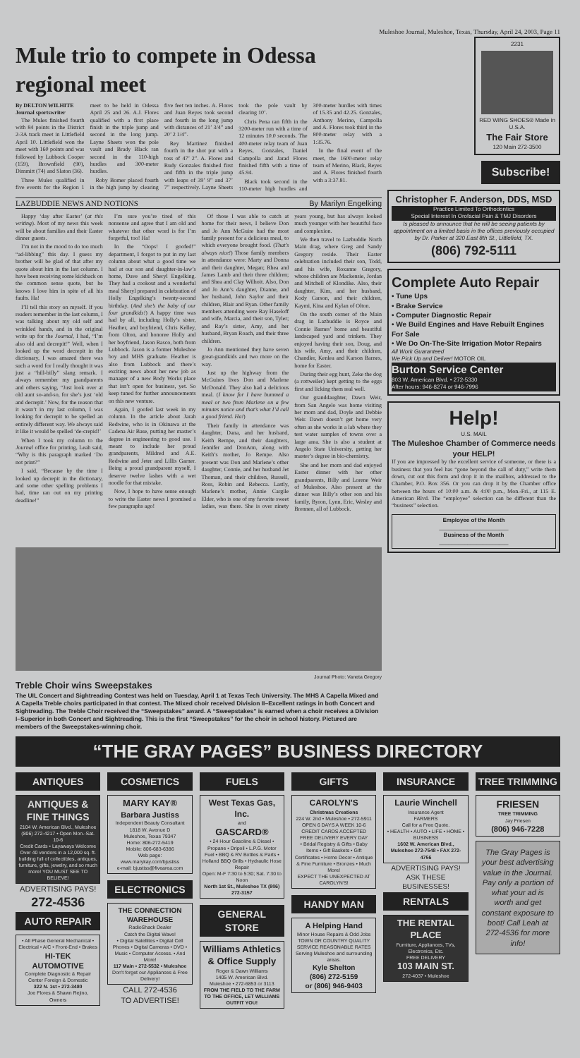Muleshoe Journal, Muleshoe, Texas, Thursday, April 24, 2003, Page 11
Mule trio to compete in Odessa regional meet
By DELTON WILHITE
Journal sportswriter
The Mules finished fourth with 84 points in the District 2-3A track meet in Littlefield April 10. Littlefield won the meet with 160 points and was followed by Lubbock Cooper (159), Brownfield (90), Dimmitt (74) and Slaton (36).
Three Mules qualified in five events for the Region 1 meet to be held in Odessa April 25 and 26. A.J. Flores qualified with a first place finish in the triple jump and second in the long jump. Layne Sheets won the pole vault and Brady Black ran second in the 110-high hurdles and 300-meter hurdles.
Roby Bomer placed fourth in the high jump by clearing five feet ten inches. A. Flores and Juan Reyes took second and fourth in the long jump with distances of 21’ 3/4” and 20’ 2 1/4”.
Rey Martinez finished fourth in the shot put with a toss of 47’ 2”. A. Flores and Rudy Gonzales finished first and fifth in the triple jump with leaps of 39’ 9” and 37’ 7” respectively. Layne Sheets took the pole vault by clearing 10’.
Chris Pena ran fifth in the 3200-meter run with a time of 12 minutes 10.0 seconds. The 400-meter relay team of Juan Reyes, Gonzales, Daniel Campolla and Jarad Flores finished fifth with a time of 45.94.
Black took second in the 110-meter high hurdles and 300-meter hurdles with times of 15.35 and 42.25. Gonzales, Anthony Merino, Campolla and A. Flores took third in the 800-meter relay with a 1:35.76.
In the final event of the meet, the 1600-meter relay team of Merino, Black, Reyes and A. Flores finished fourth with a 3:37.81.
LAZBUDDIE NEWS AND NOTIONS By Marilyn Engelking
Happy ‘day after Easter’ (at this writing). Most of my news this week will be about families and their Easter dinner guests.
I’m not in the mood to do too much “ad-libbing” this day. I guess my brother will be glad of that after my quote about him in the last column. I have been receiving some kickback on the common sense quote, but he knows I love him in spite of all his faults. Ha!
I’ll tell this story on myself. If you readers remember in the last column, I was talking about my old self and wrinkled hands, and in the original write up for the Journal, I had, “I’m also old and decrepit!” Well, when I looked up the word decrepit in the dictionary, I was amazed there was such a word for I really thought it was just a “hill-billy” slang remark. I always remember my grandparents and others saying, “Just look over at old aunt so-and-so, for she’s just ‘old and decrepit.’ Now, for the reason that it wasn’t in my last column, I was looking for decrepit to be spelled an entirely different way. We always said it like it would be spelled ‘de-crepid!’
When I took my column to the Journal office for printing, Leah said, “Why is this paragraph marked ‘Do not print?”
I said, “Because by the time I looked up decrepit in the dictionary, and some other spelling problems I had, time ran out on my printing deadline!”
I’m sure you’re tired of this nonsense and agree that I am old and whatever that other word is for I’m forgetful, too! Ha!
In the “Oops! I goofed!” department, I forgot to put in my last column about what a good time we had at our son and daughter-in-law’s home, Dave and Sheryl Engelking. They had a cookout and a wonderful meal Sheryl prepared in celebration of Holly Engelking’s twenty-second birthday. (And she’s the baby of our four grandkids!) A happy time was had by all, including Holly’s sister, Heather, and boyfriend, Chris Kelley, from Olton, and honoree Holly and her boyfriend, Jason Rasco, both from Lubbock. Jason is a former Muleshoe boy and MHS graduate. Heather is also from Lubbock and there’s exciting news about her new job as manager of a new Body Works place that isn’t open for business, yet. So keep tuned for further announcements on this new venture.
Again, I goofed last week in my column. In the article about Jarah Redwine, who is in Okinawa at the Cadena Air Base, putting her master’s degree in engineering to good use. I meant to include her proud grandparents, Mildred and A.E. Redwine and Jeter and Lillis Garner. Being a proud grandparent myself, I deserve twelve lashes with a wet noodle for that mistake.
Now, I hope to have sense enough to write the Easter news I promised a few paragraphs ago!
Of those I was able to catch at home for their news, I believe Don and Jo Ann McGuire had the most family present for a delicious meal, to which everyone brought food. (That’s always nice!) Those family members in attendance were: Marty and Donna and their daughter, Megan; Rhea and James Lamb and their three children; and Shea and Clay Wilhoit. Also, Don and Jo Ann’s daughter, Dianne, and her husband, John Saylor and their children, Blair and Ryan. Other family members attending were Ray Haseloff and wife, Marcia, and their son, Tyler; and Ray’s sister, Amy, and her husband, Bryan Roach, and their three children.
Jo Ann mentioned they have seven great-grandkids and two more on the way.
Just up the highway from the McGuires lives Don and Marlene McDonald. They also had a delicious meal. (I know for I have bummed a meal or two from Marlene on a few minutes notice and that’s what I’d call a good friend. Ha!)
Their family in attendance was daughter, Dana, and her husband, Keith Rempe, and their daughters, Jennifer and DonAnn, along with Keith’s mother, Jo Rempe. Also present was Don and Marlene’s other daughter, Connie, and her husband Jet Thoman, and their children, Russell, Ross, Robin and Rebecca. Lastly, Marlene’s mother, Annie Cargile Elder, who is one of my favorite sweet ladies, was there. She is over ninety years young, but has always looked much younger with her beautiful face and complexion.
We then travel to Lazbuddie North Main drag, where Greg and Sandy Gregory reside. Their Easter celebration included their son, Todd, and his wife, Roxanne Gregory, whose children are Mackensie, Jordan and Mitchell of Klondike. Also, their daughter, Kim, and her husband, Kody Carson, and their children, Kaymi, Kina and Kylan of Olton.
On the south corner of the Main drag in Lazbuddie is Royce and Connie Barnes’ home and beautiful landscaped yard and trinkets. They enjoyed having their son, Doug, and his wife, Amy, and their children, Chandler, Kenlea and Karson Barnes, home for Easter.
During their egg hunt, Zeke the dog (a rottweiler) kept getting to the eggs first and licking them real well.
Our granddaughter, Dawn Weir, from San Angelo was home visiting her mom and dad, Doyle and Debbie Weir. Dawn doesn’t get home very often as she works in a lab where they test water samples of towns over a large area. She is also a student at Angelo State University, getting her master’s degree in bio-chemistry.
She and her mom and dad enjoyed Easter dinner with her other grandparents, Billy and Lorene Weir of Muleshoe. Also present at the dinner was Billy’s other son and his family, Byron, Lynn, Eric, Wesley and Brennen, all of Lubbock.
Journal Photo: Vaneta Gregory
Treble Choir wins Sweepstakes
The UIL Concert and Sightreading Contest was held on Tuesday, April 1 at Texas Tech University. The MHS A Capella Mixed and A Capella Treble choirs participated in that contest. The Mixed choir received Division II–Excellent ratings in both Concert and Sightreading. The Treble Choir received the “Sweepstakes” award. A “Sweepstakes” is earned when a choir receives a Division I–Superior in both Concert and Sightreading. This is the first “Sweepstakes” for the choir in school history. Pictured are members of the Sweepstakes-winning choir.
2231
RED WING SHOES® Made in U.S.A.
The Fair Store
120 Main 272-3500
Subscribe!
Christopher F. Anderson, DDS, MSD
Practice Limited To Orthodontics
Special Interest In Orofacial Pain & TMJ Disorders
Is pleased to announce that he will be seeing patients by appointment on a limited basis in the offices previously occupied by Dr. Parker at 320 East 8th St., Littlefield, TX.
(806) 792-5111
Complete Auto Repair
• Tune Ups
• Brake Service
• Computer Diagnostic Repair
• We Build Engines and Have Rebuilt Engines For Sale
• We Do On-The-Site Irrigation Motor Repairs
All Work Guaranteed
We Pick Up and Deliver! MOTOR OIL
Burton Service Center
803 W. American Blvd. • 272-5330
After hours: 946-8274 or 946-7996
Help!
U.S. MAIL
The Muleshoe Chamber of Commerce needs your HELP!
If you are impressed by the excellent service of someone, or there is a business that you feel has “gone beyond the call of duty,” write them down, cut out this form and drop it in the mailbox, addressed to the Chamber, P.O. Box 356. Or you can drop it by the Chamber office between the hours of 10:00 a.m. & 4:00 p.m., Mon.-Fri., at 115 E. American Blvd. The “employee” selection can be different than the “business” selection.
Employee of the Month
______________________
Business of the Month
______________________
“THE GRAY PAGES” BUSINESS DIRECTORY
ANTIQUES
ANTIQUES & FINE THINGS
2104 W. American Blvd., Muleshoe
(806) 272-4217 • Open Mon.-Sat. 10-6
Credit Cards • Layaways Welcome
Over 40 vendors in a 12,000 sq. ft. building full of collectibles, antiques, furniture, gifts, jewelry, and so much more! YOU MUST SEE TO BELIEVE!
ADVERTISING PAYS!
272-4536
AUTO REPAIR
• All Phase General Mechanical • Electrical • A/C • Front-End • Brakes
HI-TEK AUTOMOTIVE
Complete Diagnostic & Repair Center Foreign & Domestic
322 N. 1st • 272-3480
Joe Flores & Shawn Rejino, Owners
COSMETICS
MARY KAY®
Barbara Justiss
Independent Beauty Consultant
1818 W. Avenue D
Muleshoe, Texas 79347
Home: 806-272-5419
Mobile: 806-683-6386
Web page: www.marykay.com/bjustiss
e-mail: bjustiss@fivearea.com
ELECTRONICS
THE CONNECTION WAREHOUSE
RadioShack Dealer
Catch the Digital Wave!
• Digital Satellites • Digital Cell Phones • Digital Cameras • DVD • Music • Computer Access. • And More!
117 Main • 272-5532 • Muleshoe
Don't forget our Appliances & Free Delivery!
CALL 272-4536
TO ADVERTISE!
FUELS
West Texas Gas, Inc.
and
GASCARD®
• 24 Hour Gasoline & Diesel • Propane • Dripoil • L.P.G. Motor Fuel • BBQ & RV Bottles & Parts • Holland BBQ Grills • Hydraulic Hose Repair
Open: M-F 7:30 to 5:30; Sat. 7:30 to Noon
North 1st St., Muleshoe TX (806) 272-3157
GENERAL STORE
Williams Athletics & Office Supply
Roger & Dawn Williams
1405 W. American Blvd.
Muleshoe • 272-6853 or 3113
FROM THE FIELD TO THE FARM TO THE OFFICE, LET WILLIAMS OUTFIT YOU!
GIFTS
CAROLYN'S
Christmas Creations
224 W. 2nd • Muleshoe • 272-5911
OPEN 6 DAYS A WEEK 10-6
CREDIT CARDS ACCEPTED
FREE DELIVERY EVERY DAY
• Bridal Registry & Gifts • Baby Items • Gift Baskets • Gift Certificates • Home Decor • Antique & Fine Furniture • Bronzes • Much More!
EXPECT THE UNEXPECTED AT CAROLYN'S!
HANDY MAN
A Helping Hand
Minor House Repairs & Odd Jobs
TOWN OR COUNTRY QUALITY SERVICE REASONABLE RATES
Serving Muleshoe and surrounding areas.
Kyle Shelton
(806) 272-5159
or (806) 946-9403
INSURANCE
Laurie Winchell
Insurance Agent
FARMERS
Call for a Free Quote.
• HEALTH • AUTO • LIFE • HOME • BUSINESS
1602 W. American Blvd., Muleshoe 272-7548 • FAX 272-4756
ADVERTISING PAYS! ASK THESE BUSINESSES!
RENTALS
THE RENTAL PLACE
Furniture, Appliances, TVs, Electronics, Etc.
FREE DELIVERY
103 MAIN ST.
272-4037 • Muleshoe
TREE TRIMMING
FRIESEN
TREE TRIMMING
Jay Friesen
(806) 946-7228
The Gray Pages is your best advertising value in the Journal. Pay only a portion of what your ad is worth and get constant exposure to boot! Call Leah at 272-4536 for more info!